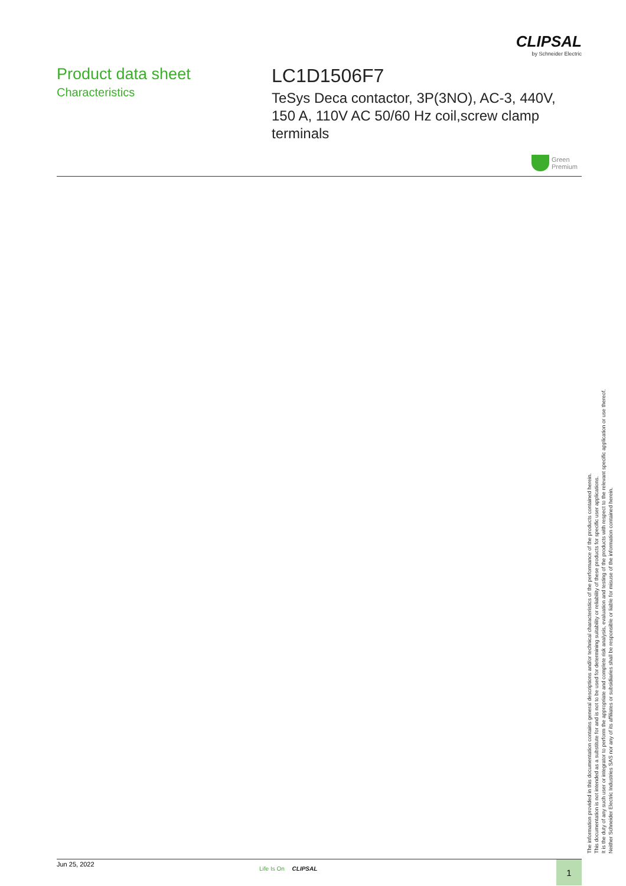CLIPSAL
by Schneider Electric
Product data sheet
Characteristics
LC1D1506F7
TeSys Deca contactor, 3P(3NO), AC-3, 440V, 150 A, 110V AC 50/60 Hz coil,screw clamp terminals
Green
Premium
The information provided in this documentation contains general descriptions and/or technical characteristics of the performance of the products contained herein.
This documentation is not intended as a substitute for and is not to be used for determining suitability or reliability of these products for specific user applications.
It is the duty of any such user or integrator to perform the appropriate and complete risk analysis, evaluation and testing of the products with respect to the relevant specific application or use thereof.
Neither Schneider Electric Industries SAS nor any of its affiliates or subsidiaries shall be responsible or liable for misuse of the information contained herein.
Jun 25, 2022
Life Is On CLIPSAL 1